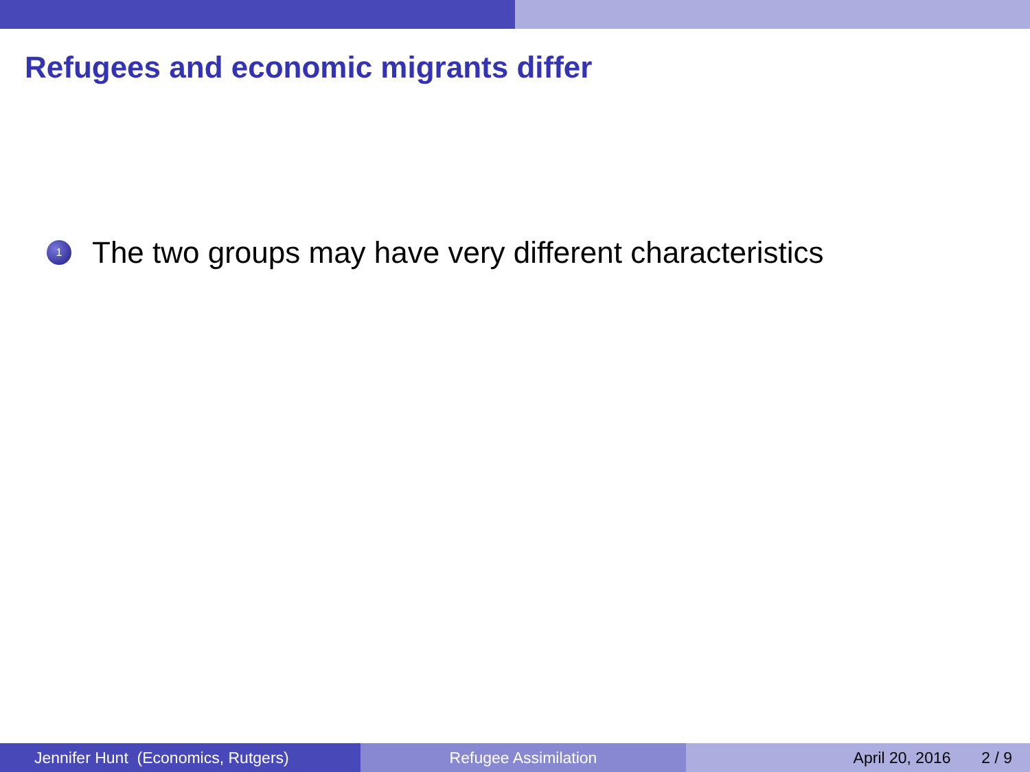Refugees and economic migrants differ
1 The two groups may have very different characteristics
Jennifer Hunt (Economics, Rutgers)
Refugee Assimilation April 20, 2016 2 / 9